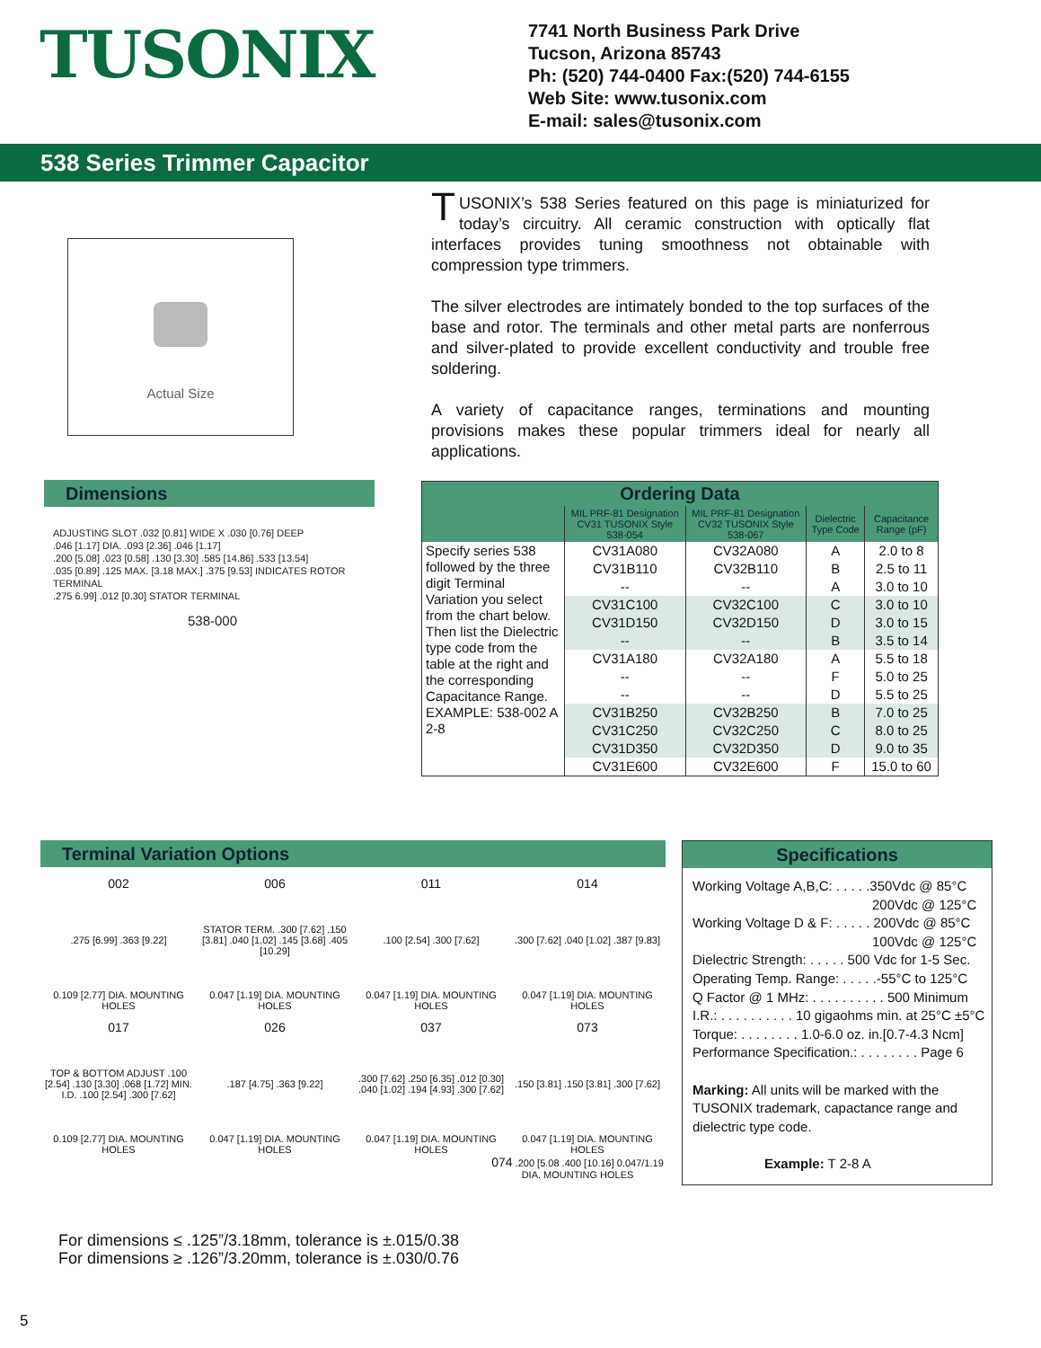TUSONIX
7741 North Business Park Drive
Tucson, Arizona 85743
Ph: (520) 744-0400 Fax:(520) 744-6155
Web Site: www.tusonix.com
E-mail: sales@tusonix.com
538 Series Trimmer Capacitor
Actual Size
TUSONIX’s 538 Series featured on this page is miniaturized for today’s circuitry. All ceramic construction with optically flat interfaces provides tuning smoothness not obtainable with compression type trimmers.
The silver electrodes are intimately bonded to the top surfaces of the base and rotor. The terminals and other metal parts are nonferrous and silver-plated to provide excellent conductivity and trouble free soldering.
A variety of capacitance ranges, terminations and mounting provisions makes these popular trimmers ideal for nearly all applications.
Dimensions
ADJUSTING SLOT .032 [0.81] WIDE X .030 [0.76] DEEP
.046 [1.17] DIA. .093 [2.36] .046 [1.17]
.200 [5.08] .023 [0.58] .130 [3.30] .585 [14.86] .533 [13.54]
.035 [0.89] .125 MAX. [3.18 MAX.] .375 [9.53] INDICATES ROTOR TERMINAL
.275 6.99] .012 [0.30] STATOR TERMINAL
538-000
| Ordering Data | | | | |
| --- | --- | --- | --- | --- |
| | MIL PRF-81 Designation CV31 TUSONIX Style 538-054 | MIL PRF-81 Designation CV32 TUSONIX Style 538-067 | Dielectric Type Code | Capacitance Range (pF) |
| Specify series 538 followed by the three digit Terminal Variation you select from the chart below. Then list the Dielectric type code from the table at the right and the corresponding Capacitance Range. EXAMPLE: 538-002 A 2-8 | CV31A080 | CV32A080 | A | 2.0 to 8 |
| | CV31B110 | CV32B110 | B | 2.5 to 11 |
| | -- | -- | A | 3.0 to 10 |
| | CV31C100 | CV32C100 | C | 3.0 to 10 |
| | CV31D150 | CV32D150 | D | 3.0 to 15 |
| | -- | -- | B | 3.5 to 14 |
| | CV31A180 | CV32A180 | A | 5.5 to 18 |
| | -- | -- | F | 5.0 to 25 |
| | -- | -- | D | 5.5 to 25 |
| | CV31B250 | CV32B250 | B | 7.0 to 25 |
| | CV31C250 | CV32C250 | C | 8.0 to 25 |
| | CV31D350 | CV32D350 | D | 9.0 to 35 |
| | CV31E600 | CV32E600 | F | 15.0 to 60 |
Terminal Variation Options
002.275 [6.99] .363 [9.22]
0.109 [2.77] DIA. MOUNTING HOLES
006
STATOR TERM. .300 [7.62] .150 [3.81] .040 [1.02] .145 [3.68] .405 [10.29]
0.047 [1.19] DIA. MOUNTING HOLES
011.100 [2.54] .300 [7.62]
0.047 [1.19] DIA. MOUNTING HOLES
014.300 [7.62] .040 [1.02] .387 [9.83]
0.047 [1.19] DIA. MOUNTING HOLES
017
TOP & BOTTOM ADJUST .100 [2.54] .130 [3.30] .068 [1.72] MIN. I.D. .100 [2.54] .300 [7.62]
0.109 [2.77] DIA. MOUNTING HOLES
026.187 [4.75] .363 [9.22]
0.047 [1.19] DIA. MOUNTING HOLES
037.300 [7.62] .250 [6.35] .012 [0.30] .040 [1.02] .194 [4.93] .300 [7.62]
0.047 [1.19] DIA. MOUNTING HOLES
073.150 [3.81] .150 [3.81] .300 [7.62]
0.047 [1.19] DIA. MOUNTING HOLES
074 .200 [5.08 .400 [10.16] 0.047/1.19 DIA. MOUNTING HOLES
Specifications
Working Voltage A,B,C: . . . . .350Vdc @ 85°C
200Vdc @ 125°C
Working Voltage D & F: . . . . . 200Vdc @ 85°C
100Vdc @ 125°C
Dielectric Strength: . . . . . 500 Vdc for 1-5 Sec.
Operating Temp. Range: . . . . .-55°C to 125°C
Q Factor @ 1 MHz: . . . . . . . . . . 500 Minimum
I.R.: . . . . . . . . . . 10 gigaohms min. at 25°C ±5°C
Torque: . . . . . . . . 1.0-6.0 oz. in.[0.7-4.3 Ncm]
Performance Specification.: . . . . . . . . Page 6
Marking: All units will be marked with the TUSONIX trademark, capactance range and dielectric type code.
Example: T 2-8 A
For dimensions ≤ .125”/3.18mm, tolerance is ±.015/0.38
For dimensions ≥ .126”/3.20mm, tolerance is ±.030/0.76
5